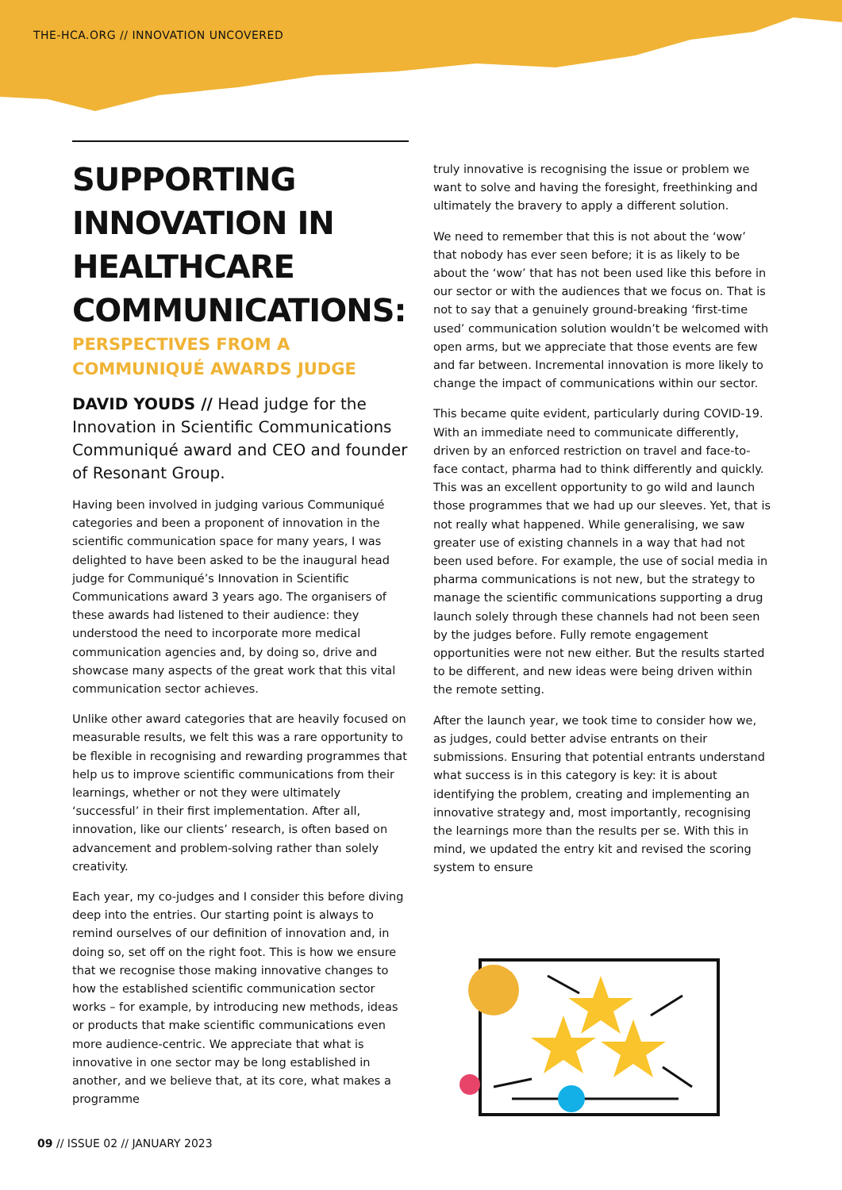THE-HCA.ORG // INNOVATION UNCOVERED
SUPPORTING INNOVATION IN HEALTHCARE COMMUNICATIONS:
PERSPECTIVES FROM A COMMUNIQUÉ AWARDS JUDGE
DAVID YOUDS // Head judge for the Innovation in Scientific Communications Communiqué award and CEO and founder of Resonant Group.
Having been involved in judging various Communiqué categories and been a proponent of innovation in the scientific communication space for many years, I was delighted to have been asked to be the inaugural head judge for Communiqué’s Innovation in Scientific Communications award 3 years ago. The organisers of these awards had listened to their audience: they understood the need to incorporate more medical communication agencies and, by doing so, drive and showcase many aspects of the great work that this vital communication sector achieves.
Unlike other award categories that are heavily focused on measurable results, we felt this was a rare opportunity to be flexible in recognising and rewarding programmes that help us to improve scientific communications from their learnings, whether or not they were ultimately ‘successful’ in their first implementation. After all, innovation, like our clients’ research, is often based on advancement and problem-solving rather than solely creativity.
Each year, my co-judges and I consider this before diving deep into the entries. Our starting point is always to remind ourselves of our definition of innovation and, in doing so, set off on the right foot. This is how we ensure that we recognise those making innovative changes to how the established scientific communication sector works – for example, by introducing new methods, ideas or products that make scientific communications even more audience-centric. We appreciate that what is innovative in one sector may be long established in another, and we believe that, at its core, what makes a programme
truly innovative is recognising the issue or problem we want to solve and having the foresight, freethinking and ultimately the bravery to apply a different solution.
We need to remember that this is not about the ‘wow’ that nobody has ever seen before; it is as likely to be about the ‘wow’ that has not been used like this before in our sector or with the audiences that we focus on. That is not to say that a genuinely ground-breaking ‘first-time used’ communication solution wouldn’t be welcomed with open arms, but we appreciate that those events are few and far between. Incremental innovation is more likely to change the impact of communications within our sector.
This became quite evident, particularly during COVID-19. With an immediate need to communicate differently, driven by an enforced restriction on travel and face-to-face contact, pharma had to think differently and quickly. This was an excellent opportunity to go wild and launch those programmes that we had up our sleeves. Yet, that is not really what happened. While generalising, we saw greater use of existing channels in a way that had not been used before. For example, the use of social media in pharma communications is not new, but the strategy to manage the scientific communications supporting a drug launch solely through these channels had not been seen by the judges before. Fully remote engagement opportunities were not new either. But the results started to be different, and new ideas were being driven within the remote setting.
After the launch year, we took time to consider how we, as judges, could better advise entrants on their submissions. Ensuring that potential entrants understand what success is in this category is key: it is about identifying the problem, creating and implementing an innovative strategy and, most importantly, recognising the learnings more than the results per se. With this in mind, we updated the entry kit and revised the scoring system to ensure
09 // ISSUE 02 // JANUARY 2023